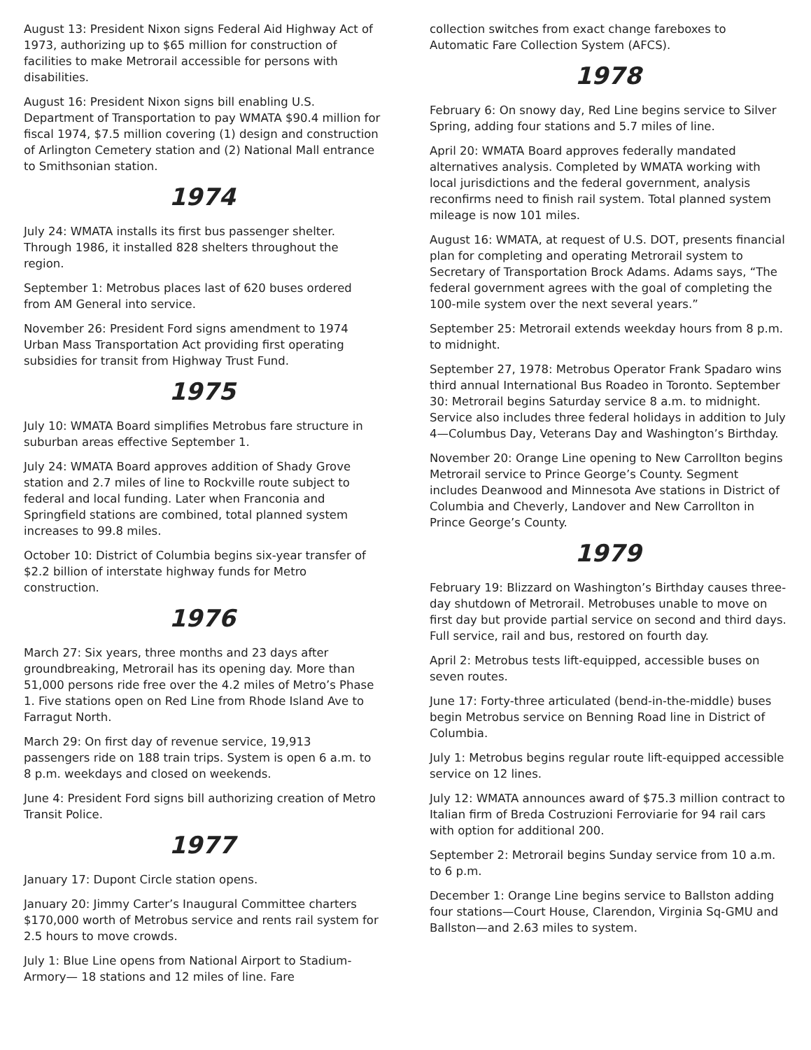August 13: President Nixon signs Federal Aid Highway Act of 1973, authorizing up to $65 million for construction of facilities to make Metrorail accessible for persons with disabilities.
August 16: President Nixon signs bill enabling U.S. Department of Transportation to pay WMATA $90.4 million for fiscal 1974, $7.5 million covering (1) design and construction of Arlington Cemetery station and (2) National Mall entrance to Smithsonian station.
1974
July 24: WMATA installs its first bus passenger shelter. Through 1986, it installed 828 shelters throughout the region.
September 1: Metrobus places last of 620 buses ordered from AM General into service.
November 26: President Ford signs amendment to 1974 Urban Mass Transportation Act providing first operating subsidies for transit from Highway Trust Fund.
1975
July 10: WMATA Board simplifies Metrobus fare structure in suburban areas effective September 1.
July 24: WMATA Board approves addition of Shady Grove station and 2.7 miles of line to Rockville route subject to federal and local funding. Later when Franconia and Springfield stations are combined, total planned system increases to 99.8 miles.
October 10: District of Columbia begins six-year transfer of $2.2 billion of interstate highway funds for Metro construction.
1976
March 27: Six years, three months and 23 days after groundbreaking, Metrorail has its opening day. More than 51,000 persons ride free over the 4.2 miles of Metro’s Phase 1. Five stations open on Red Line from Rhode Island Ave to Farragut North.
March 29: On first day of revenue service, 19,913 passengers ride on 188 train trips. System is open 6 a.m. to 8 p.m. weekdays and closed on weekends.
June 4: President Ford signs bill authorizing creation of Metro Transit Police.
1977
January 17: Dupont Circle station opens.
January 20: Jimmy Carter’s Inaugural Committee charters $170,000 worth of Metrobus service and rents rail system for 2.5 hours to move crowds.
July 1: Blue Line opens from National Airport to Stadium-Armory— 18 stations and 12 miles of line. Fare
collection switches from exact change fareboxes to Automatic Fare Collection System (AFCS).
1978
February 6: On snowy day, Red Line begins service to Silver Spring, adding four stations and 5.7 miles of line.
April 20: WMATA Board approves federally mandated alternatives analysis. Completed by WMATA working with local jurisdictions and the federal government, analysis reconfirms need to finish rail system. Total planned system mileage is now 101 miles.
August 16: WMATA, at request of U.S. DOT, presents financial plan for completing and operating Metrorail system to Secretary of Transportation Brock Adams. Adams says, “The federal government agrees with the goal of completing the 100-mile system over the next several years.”
September 25: Metrorail extends weekday hours from 8 p.m. to midnight.
September 27, 1978: Metrobus Operator Frank Spadaro wins third annual International Bus Roadeo in Toronto. September 30: Metrorail begins Saturday service 8 a.m. to midnight. Service also includes three federal holidays in addition to July 4—Columbus Day, Veterans Day and Washington’s Birthday.
November 20: Orange Line opening to New Carrollton begins Metrorail service to Prince George’s County. Segment includes Deanwood and Minnesota Ave stations in District of Columbia and Cheverly, Landover and New Carrollton in Prince George’s County.
1979
February 19: Blizzard on Washington’s Birthday causes three-day shutdown of Metrorail. Metrobuses unable to move on first day but provide partial service on second and third days. Full service, rail and bus, restored on fourth day.
April 2: Metrobus tests lift-equipped, accessible buses on seven routes.
June 17: Forty-three articulated (bend-in-the-middle) buses begin Metrobus service on Benning Road line in District of Columbia.
July 1: Metrobus begins regular route lift-equipped accessible service on 12 lines.
July 12: WMATA announces award of $75.3 million contract to Italian firm of Breda Costruzioni Ferroviarie for 94 rail cars with option for additional 200.
September 2: Metrorail begins Sunday service from 10 a.m. to 6 p.m.
December 1: Orange Line begins service to Ballston adding four stations—Court House, Clarendon, Virginia Sq-GMU and Ballston—and 2.63 miles to system.